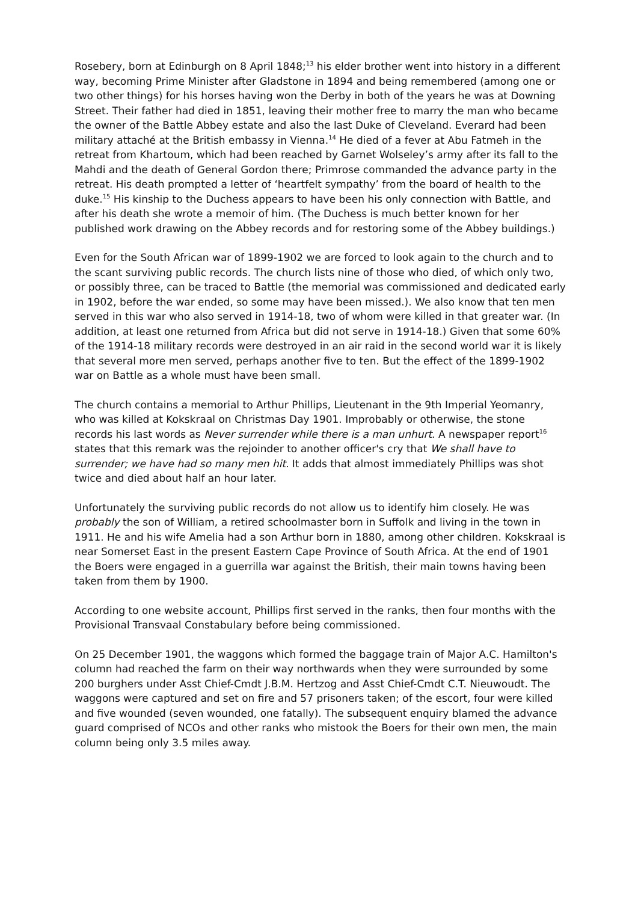Rosebery, born at Edinburgh on 8 April 1848;<sup>13</sup> his elder brother went into history in a different way, becoming Prime Minister after Gladstone in 1894 and being remembered (among one or two other things) for his horses having won the Derby in both of the years he was at Downing Street. Their father had died in 1851, leaving their mother free to marry the man who became the owner of the Battle Abbey estate and also the last Duke of Cleveland. Everard had been military attaché at the British embassy in Vienna.<sup>14</sup> He died of a fever at Abu Fatmeh in the retreat from Khartoum, which had been reached by Garnet Wolseley’s army after its fall to the Mahdi and the death of General Gordon there; Primrose commanded the advance party in the retreat. His death prompted a letter of ‘heartfelt sympathy’ from the board of health to the duke.<sup>15</sup> His kinship to the Duchess appears to have been his only connection with Battle, and after his death she wrote a memoir of him. (The Duchess is much better known for her published work drawing on the Abbey records and for restoring some of the Abbey buildings.)
Even for the South African war of 1899-1902 we are forced to look again to the church and to the scant surviving public records. The church lists nine of those who died, of which only two, or possibly three, can be traced to Battle (the memorial was commissioned and dedicated early in 1902, before the war ended, so some may have been missed.). We also know that ten men served in this war who also served in 1914-18, two of whom were killed in that greater war. (In addition, at least one returned from Africa but did not serve in 1914-18.) Given that some 60% of the 1914-18 military records were destroyed in an air raid in the second world war it is likely that several more men served, perhaps another five to ten. But the effect of the 1899-1902 war on Battle as a whole must have been small.
The church contains a memorial to Arthur Phillips, Lieutenant in the 9th Imperial Yeomanry, who was killed at Kokskraal on Christmas Day 1901. Improbably or otherwise, the stone records his last words as Never surrender while there is a man unhurt. A newspaper report<sup>16</sup> states that this remark was the rejoinder to another officer's cry that We shall have to surrender; we have had so many men hit. It adds that almost immediately Phillips was shot twice and died about half an hour later.
Unfortunately the surviving public records do not allow us to identify him closely. He was probably the son of William, a retired schoolmaster born in Suffolk and living in the town in 1911. He and his wife Amelia had a son Arthur born in 1880, among other children. Kokskraal is near Somerset East in the present Eastern Cape Province of South Africa. At the end of 1901 the Boers were engaged in a guerrilla war against the British, their main towns having been taken from them by 1900.
According to one website account, Phillips first served in the ranks, then four months with the Provisional Transvaal Constabulary before being commissioned.
On 25 December 1901, the waggons which formed the baggage train of Major A.C. Hamilton's column had reached the farm on their way northwards when they were surrounded by some 200 burghers under Asst Chief-Cmdt J.B.M. Hertzog and Asst Chief-Cmdt C.T. Nieuwoudt. The waggons were captured and set on fire and 57 prisoners taken; of the escort, four were killed and five wounded (seven wounded, one fatally). The subsequent enquiry blamed the advance guard comprised of NCOs and other ranks who mistook the Boers for their own men, the main column being only 3.5 miles away.